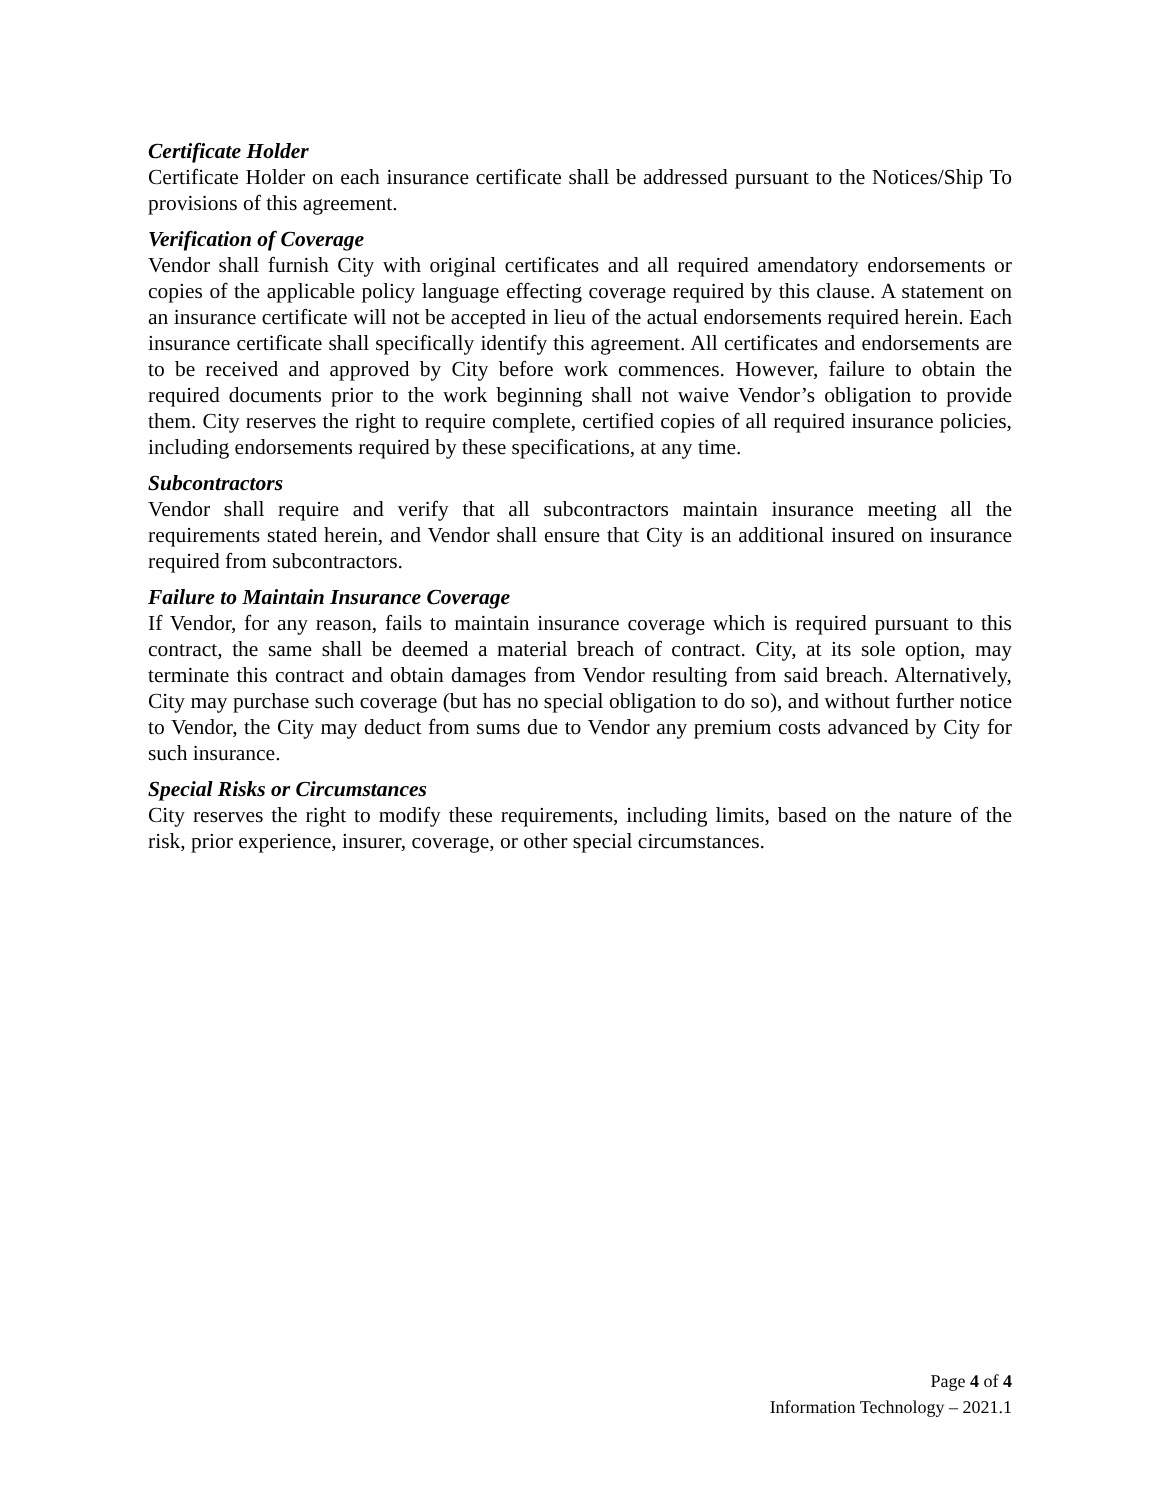Certificate Holder
Certificate Holder on each insurance certificate shall be addressed pursuant to the Notices/Ship To provisions of this agreement.
Verification of Coverage
Vendor shall furnish City with original certificates and all required amendatory endorsements or copies of the applicable policy language effecting coverage required by this clause. A statement on an insurance certificate will not be accepted in lieu of the actual endorsements required herein. Each insurance certificate shall specifically identify this agreement. All certificates and endorsements are to be received and approved by City before work commences. However, failure to obtain the required documents prior to the work beginning shall not waive Vendor’s obligation to provide them. City reserves the right to require complete, certified copies of all required insurance policies, including endorsements required by these specifications, at any time.
Subcontractors
Vendor shall require and verify that all subcontractors maintain insurance meeting all the requirements stated herein, and Vendor shall ensure that City is an additional insured on insurance required from subcontractors.
Failure to Maintain Insurance Coverage
If Vendor, for any reason, fails to maintain insurance coverage which is required pursuant to this contract, the same shall be deemed a material breach of contract. City, at its sole option, may terminate this contract and obtain damages from Vendor resulting from said breach. Alternatively, City may purchase such coverage (but has no special obligation to do so), and without further notice to Vendor, the City may deduct from sums due to Vendor any premium costs advanced by City for such insurance.
Special Risks or Circumstances
City reserves the right to modify these requirements, including limits, based on the nature of the risk, prior experience, insurer, coverage, or other special circumstances.
Page 4 of 4
Information Technology – 2021.1